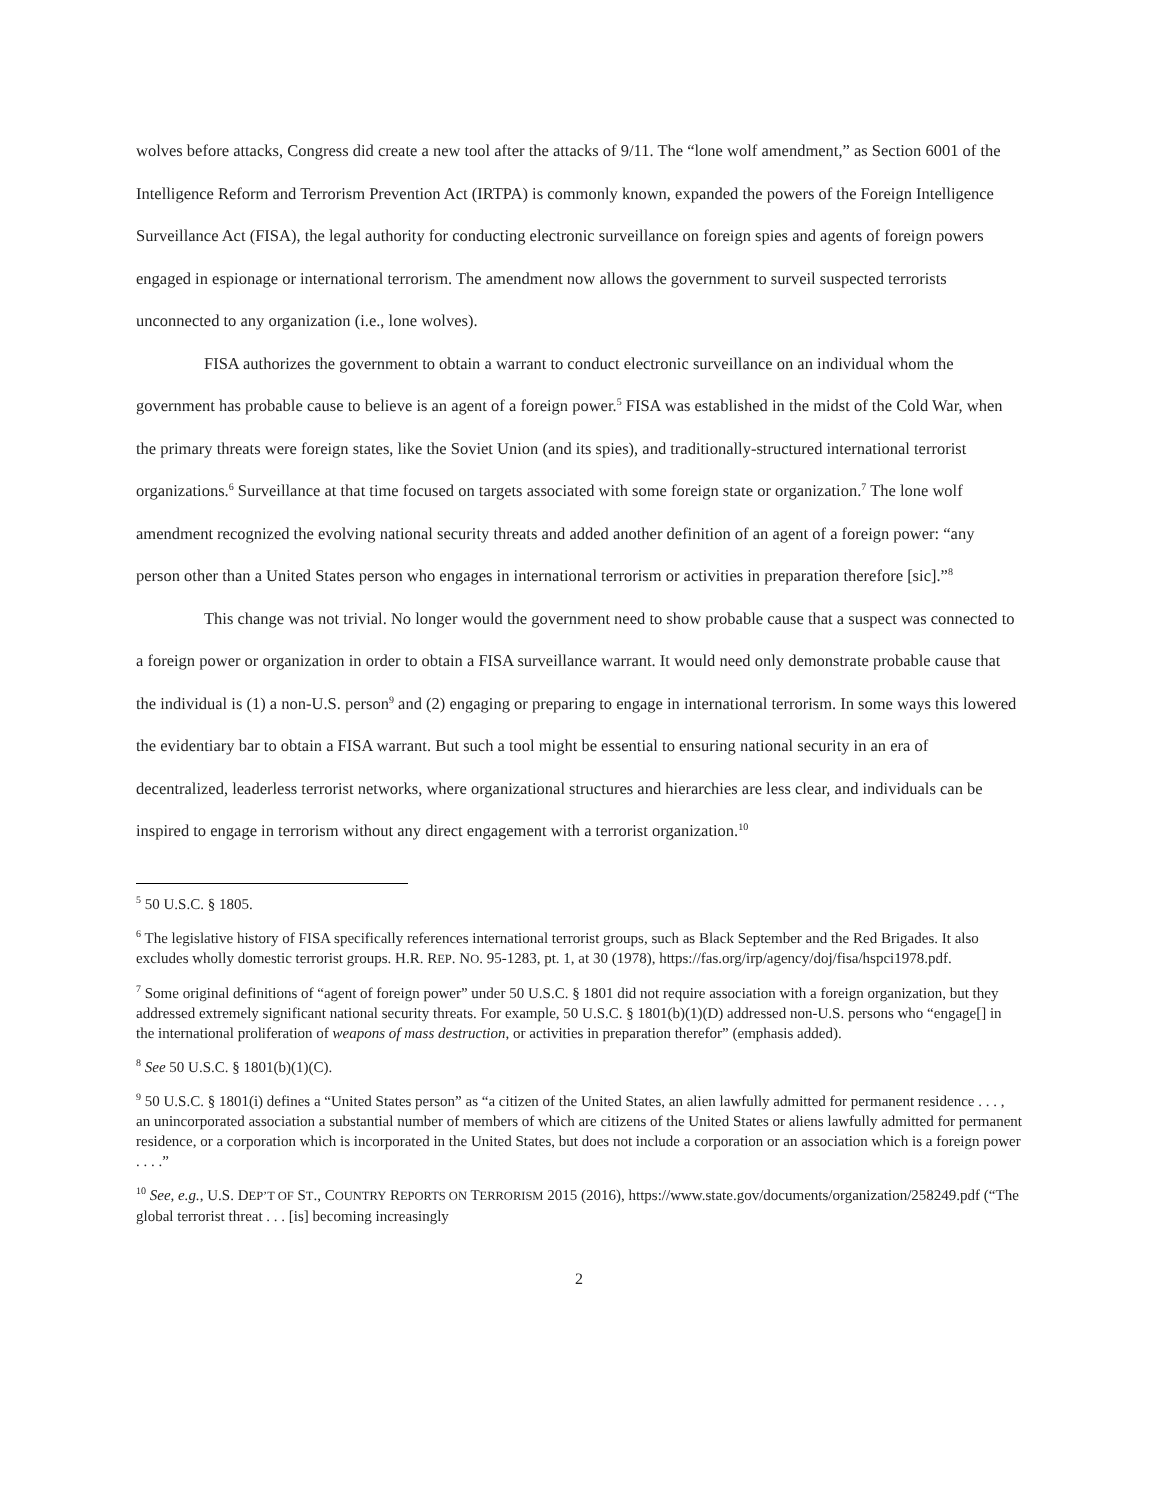wolves before attacks, Congress did create a new tool after the attacks of 9/11. The “lone wolf amendment,” as Section 6001 of the Intelligence Reform and Terrorism Prevention Act (IRTPA) is commonly known, expanded the powers of the Foreign Intelligence Surveillance Act (FISA), the legal authority for conducting electronic surveillance on foreign spies and agents of foreign powers engaged in espionage or international terrorism. The amendment now allows the government to surveil suspected terrorists unconnected to any organization (i.e., lone wolves).
FISA authorizes the government to obtain a warrant to conduct electronic surveillance on an individual whom the government has probable cause to believe is an agent of a foreign power.<sup>5</sup> FISA was established in the midst of the Cold War, when the primary threats were foreign states, like the Soviet Union (and its spies), and traditionally-structured international terrorist organizations.<sup>6</sup> Surveillance at that time focused on targets associated with some foreign state or organization.<sup>7</sup> The lone wolf amendment recognized the evolving national security threats and added another definition of an agent of a foreign power: “any person other than a United States person who engages in international terrorism or activities in preparation therefore [sic].”<sup>8</sup>
This change was not trivial. No longer would the government need to show probable cause that a suspect was connected to a foreign power or organization in order to obtain a FISA surveillance warrant. It would need only demonstrate probable cause that the individual is (1) a non-U.S. person<sup>9</sup> and (2) engaging or preparing to engage in international terrorism. In some ways this lowered the evidentiary bar to obtain a FISA warrant. But such a tool might be essential to ensuring national security in an era of decentralized, leaderless terrorist networks, where organizational structures and hierarchies are less clear, and individuals can be inspired to engage in terrorism without any direct engagement with a terrorist organization.<sup>10</sup>
<sup>5</sup> 50 U.S.C. § 1805.
<sup>6</sup> The legislative history of FISA specifically references international terrorist groups, such as Black September and the Red Brigades. It also excludes wholly domestic terrorist groups. H.R. REP. NO. 95-1283, pt. 1, at 30 (1978), https://fas.org/irp/agency/doj/fisa/hspci1978.pdf.
<sup>7</sup> Some original definitions of “agent of foreign power” under 50 U.S.C. § 1801 did not require association with a foreign organization, but they addressed extremely significant national security threats. For example, 50 U.S.C. § 1801(b)(1)(D) addressed non-U.S. persons who “engage[] in the international proliferation of weapons of mass destruction, or activities in preparation therefor” (emphasis added).
<sup>8</sup> See 50 U.S.C. § 1801(b)(1)(C).
<sup>9</sup> 50 U.S.C. § 1801(i) defines a “United States person” as “a citizen of the United States, an alien lawfully admitted for permanent residence . . . , an unincorporated association a substantial number of members of which are citizens of the United States or aliens lawfully admitted for permanent residence, or a corporation which is incorporated in the United States, but does not include a corporation or an association which is a foreign power . . . .”
<sup>10</sup> See, e.g., U.S. DEP’T OF ST., COUNTRY REPORTS ON TERRORISM 2015 (2016), https://www.state.gov/documents/organization/258249.pdf (“The global terrorist threat . . . [is] becoming increasingly
2